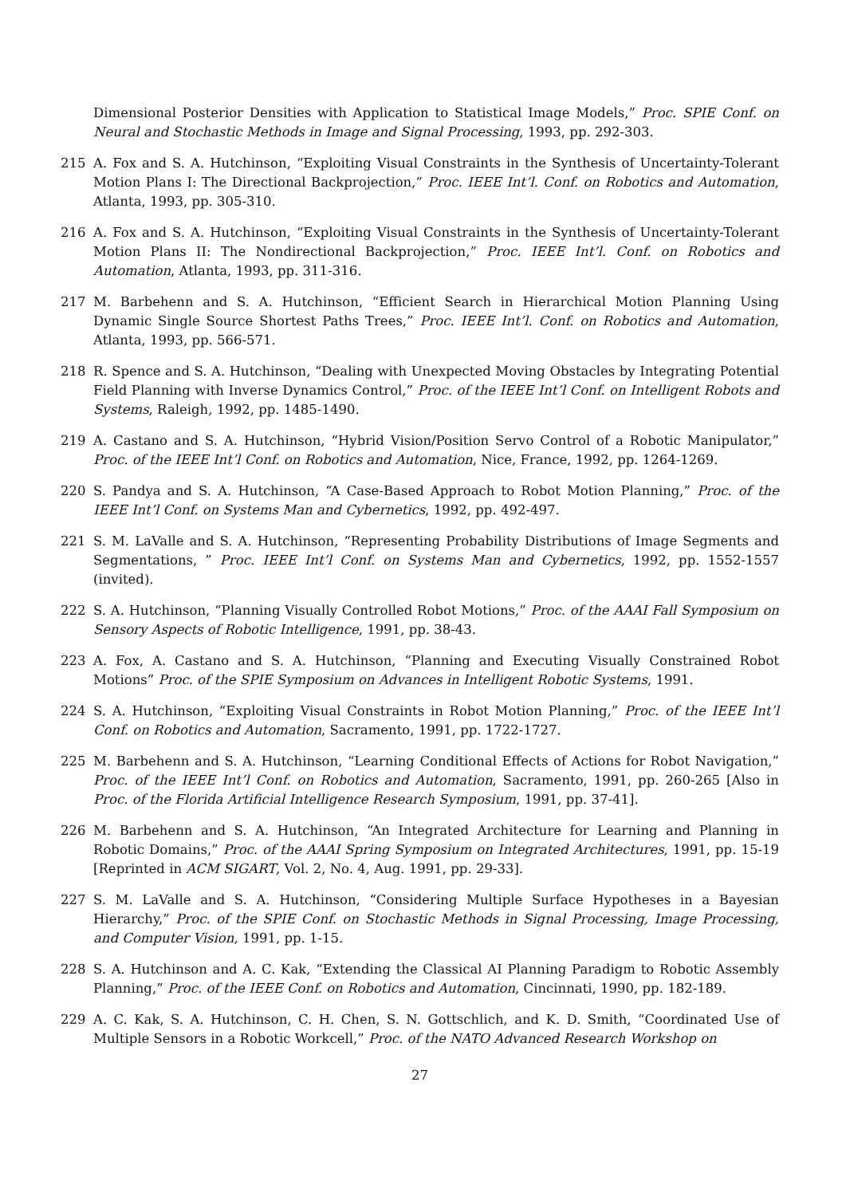Dimensional Posterior Densities with Application to Statistical Image Models,” Proc. SPIE Conf. on Neural and Stochastic Methods in Image and Signal Processing, 1993, pp. 292-303.
215 A. Fox and S. A. Hutchinson, “Exploiting Visual Constraints in the Synthesis of Uncertainty-Tolerant Motion Plans I: The Directional Backprojection,” Proc. IEEE Int’l. Conf. on Robotics and Automation, Atlanta, 1993, pp. 305-310.
216 A. Fox and S. A. Hutchinson, “Exploiting Visual Constraints in the Synthesis of Uncertainty-Tolerant Motion Plans II: The Nondirectional Backprojection,” Proc. IEEE Int’l. Conf. on Robotics and Automation, Atlanta, 1993, pp. 311-316.
217 M. Barbehenn and S. A. Hutchinson, “Efficient Search in Hierarchical Motion Planning Using Dynamic Single Source Shortest Paths Trees,” Proc. IEEE Int’l. Conf. on Robotics and Automation, Atlanta, 1993, pp. 566-571.
218 R. Spence and S. A. Hutchinson, “Dealing with Unexpected Moving Obstacles by Integrating Potential Field Planning with Inverse Dynamics Control,” Proc. of the IEEE Int’l Conf. on Intelligent Robots and Systems, Raleigh, 1992, pp. 1485-1490.
219 A. Castano and S. A. Hutchinson, “Hybrid Vision/Position Servo Control of a Robotic Manipulator,” Proc. of the IEEE Int’l Conf. on Robotics and Automation, Nice, France, 1992, pp. 1264-1269.
220 S. Pandya and S. A. Hutchinson, “A Case-Based Approach to Robot Motion Planning,” Proc. of the IEEE Int’l Conf. on Systems Man and Cybernetics, 1992, pp. 492-497.
221 S. M. LaValle and S. A. Hutchinson, “Representing Probability Distributions of Image Segments and Segmentations, ” Proc. IEEE Int’l Conf. on Systems Man and Cybernetics, 1992, pp. 1552-1557 (invited).
222 S. A. Hutchinson, “Planning Visually Controlled Robot Motions,” Proc. of the AAAI Fall Symposium on Sensory Aspects of Robotic Intelligence, 1991, pp. 38-43.
223 A. Fox, A. Castano and S. A. Hutchinson, “Planning and Executing Visually Constrained Robot Motions” Proc. of the SPIE Symposium on Advances in Intelligent Robotic Systems, 1991.
224 S. A. Hutchinson, “Exploiting Visual Constraints in Robot Motion Planning,” Proc. of the IEEE Int’l Conf. on Robotics and Automation, Sacramento, 1991, pp. 1722-1727.
225 M. Barbehenn and S. A. Hutchinson, “Learning Conditional Effects of Actions for Robot Navigation,” Proc. of the IEEE Int’l Conf. on Robotics and Automation, Sacramento, 1991, pp. 260-265 [Also in Proc. of the Florida Artificial Intelligence Research Symposium, 1991, pp. 37-41].
226 M. Barbehenn and S. A. Hutchinson, “An Integrated Architecture for Learning and Planning in Robotic Domains,” Proc. of the AAAI Spring Symposium on Integrated Architectures, 1991, pp. 15-19 [Reprinted in ACM SIGART, Vol. 2, No. 4, Aug. 1991, pp. 29-33].
227 S. M. LaValle and S. A. Hutchinson, “Considering Multiple Surface Hypotheses in a Bayesian Hierarchy,” Proc. of the SPIE Conf. on Stochastic Methods in Signal Processing, Image Processing, and Computer Vision, 1991, pp. 1-15.
228 S. A. Hutchinson and A. C. Kak, “Extending the Classical AI Planning Paradigm to Robotic Assembly Planning,” Proc. of the IEEE Conf. on Robotics and Automation, Cincinnati, 1990, pp. 182-189.
229 A. C. Kak, S. A. Hutchinson, C. H. Chen, S. N. Gottschlich, and K. D. Smith, “Coordinated Use of Multiple Sensors in a Robotic Workcell,” Proc. of the NATO Advanced Research Workshop on
27